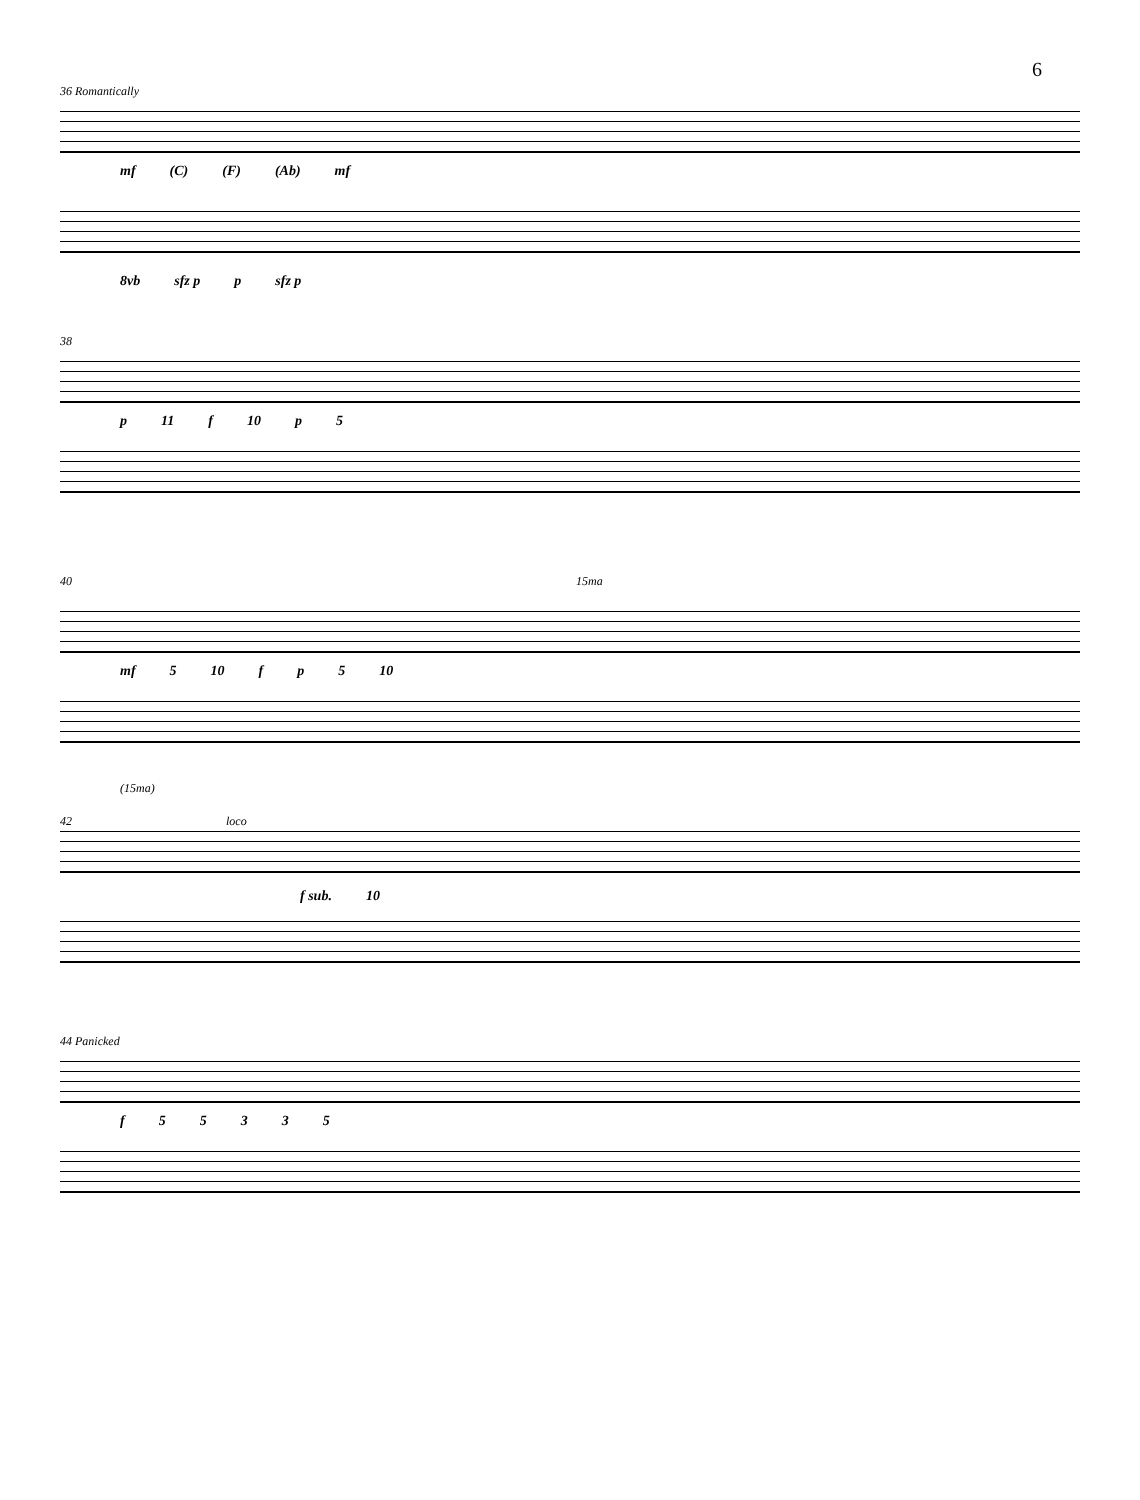6
36 Romantically
mf (C) (F) (Ab) mf
8vb sfz p p sfz p
38
p 11 f 10 p 5
40 15ma
mf 5 10 f p 5 10
(15ma)
42 loco
f sub. 10
44 Panicked
f 5 5 3 3 5